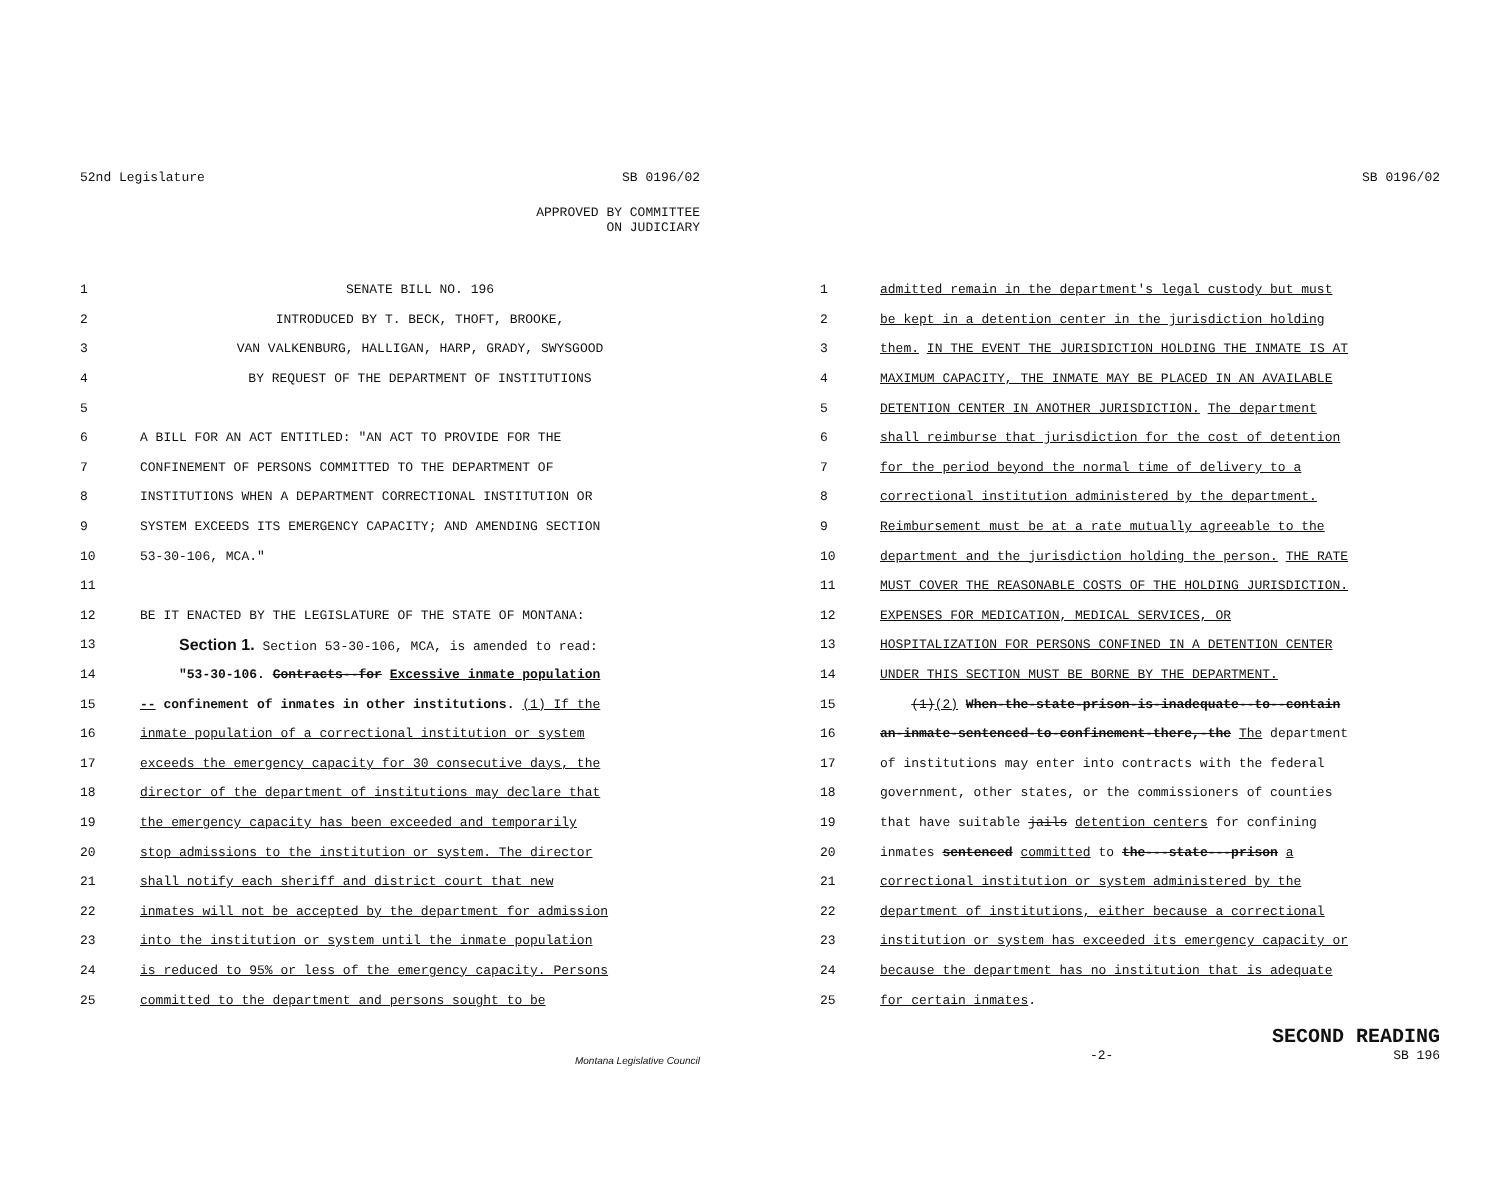52nd Legislature SB 0196/02
APPROVED BY COMMITTEE
ON JUDICIARY
1 SENATE BILL NO. 196
2 INTRODUCED BY T. BECK, THOFT, BROOKE,
3 VAN VALKENBURG, HALLIGAN, HARP, GRADY, SWYSGOOD
4 BY REQUEST OF THE DEPARTMENT OF INSTITUTIONS
5
6 A BILL FOR AN ACT ENTITLED: "AN ACT TO PROVIDE FOR THE
7 CONFINEMENT OF PERSONS COMMITTED TO THE DEPARTMENT OF
8 INSTITUTIONS WHEN A DEPARTMENT CORRECTIONAL INSTITUTION OR
9 SYSTEM EXCEEDS ITS EMERGENCY CAPACITY; AND AMENDING SECTION
10 53-30-106, MCA."
11
12 BE IT ENACTED BY THE LEGISLATURE OF THE STATE OF MONTANA:
13 Section 1. Section 53-30-106, MCA, is amended to read:
14 "53-30-106. Contracts--for Excessive inmate population
15 -- confinement of inmates in other institutions. (1) If the
16 inmate population of a correctional institution or system
17 exceeds the emergency capacity for 30 consecutive days, the
18 director of the department of institutions may declare that
19 the emergency capacity has been exceeded and temporarily
20 stop admissions to the institution or system. The director
21 shall notify each sheriff and district court that new
22 inmates will not be accepted by the department for admission
23 into the institution or system until the inmate population
24 is reduced to 95% or less of the emergency capacity. Persons
25 committed to the department and persons sought to be
Montana Legislative Council
SB 0196/02
1 admitted remain in the department's legal custody but must
2 be kept in a detention center in the jurisdiction holding
3 them. IN THE EVENT THE JURISDICTION HOLDING THE INMATE IS AT
4 MAXIMUM CAPACITY, THE INMATE MAY BE PLACED IN AN AVAILABLE
5 DETENTION CENTER IN ANOTHER JURISDICTION. The department
6 shall reimburse that jurisdiction for the cost of detention
7 for the period beyond the normal time of delivery to a
8 correctional institution administered by the department.
9 Reimbursement must be at a rate mutually agreeable to the
10 department and the jurisdiction holding the person. THE RATE
11 MUST COVER THE REASONABLE COSTS OF THE HOLDING JURISDICTION.
12 EXPENSES FOR MEDICATION, MEDICAL SERVICES, OR
13 HOSPITALIZATION FOR PERSONS CONFINED IN A DETENTION CENTER
14 UNDER THIS SECTION MUST BE BORNE BY THE DEPARTMENT.
15 (1)(2) When-the-state-prison-is-inadequate--to--contain
16 an-inmate-sentenced-to-confinement-there,-the The department
17 of institutions may enter into contracts with the federal
18 government, other states, or the commissioners of counties
19 that have suitable jails detention centers for confining
20 inmates sentenced committed to the---state---prison a
21 correctional institution or system administered by the
22 department of institutions, either because a correctional
23 institution or system has exceeded its emergency capacity or
24 because the department has no institution that is adequate
25 for certain inmates.
SECOND READING
-2- SB 196